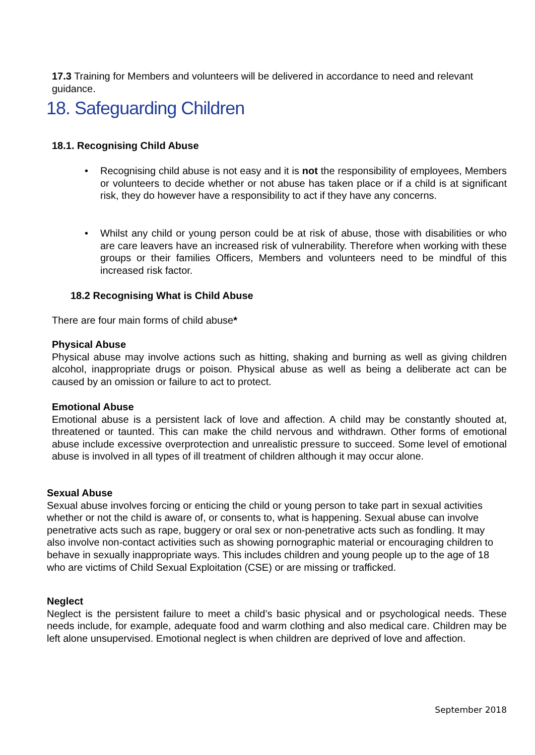17.3 Training for Members and volunteers will be delivered in accordance to need and relevant guidance.
18. Safeguarding Children
18.1. Recognising Child Abuse
• Recognising child abuse is not easy and it is not the responsibility of employees, Members or volunteers to decide whether or not abuse has taken place or if a child is at significant risk, they do however have a responsibility to act if they have any concerns.
• Whilst any child or young person could be at risk of abuse, those with disabilities or who are care leavers have an increased risk of vulnerability. Therefore when working with these groups or their families Officers, Members and volunteers need to be mindful of this increased risk factor.
18.2 Recognising What is Child Abuse
There are four main forms of child abuse*
Physical Abuse
Physical abuse may involve actions such as hitting, shaking and burning as well as giving children alcohol, inappropriate drugs or poison. Physical abuse as well as being a deliberate act can be caused by an omission or failure to act to protect.
Emotional Abuse
Emotional abuse is a persistent lack of love and affection. A child may be constantly shouted at, threatened or taunted. This can make the child nervous and withdrawn. Other forms of emotional abuse include excessive overprotection and unrealistic pressure to succeed. Some level of emotional abuse is involved in all types of ill treatment of children although it may occur alone.
Sexual Abuse
Sexual abuse involves forcing or enticing the child or young person to take part in sexual activities whether or not the child is aware of, or consents to, what is happening. Sexual abuse can involve penetrative acts such as rape, buggery or oral sex or non-penetrative acts such as fondling. It may also involve non-contact activities such as showing pornographic material or encouraging children to behave in sexually inappropriate ways. This includes children and young people up to the age of 18 who are victims of Child Sexual Exploitation (CSE) or are missing or trafficked.
Neglect
Neglect is the persistent failure to meet a child’s basic physical and or psychological needs. These needs include, for example, adequate food and warm clothing and also medical care. Children may be left alone unsupervised. Emotional neglect is when children are deprived of love and affection.
September 2018